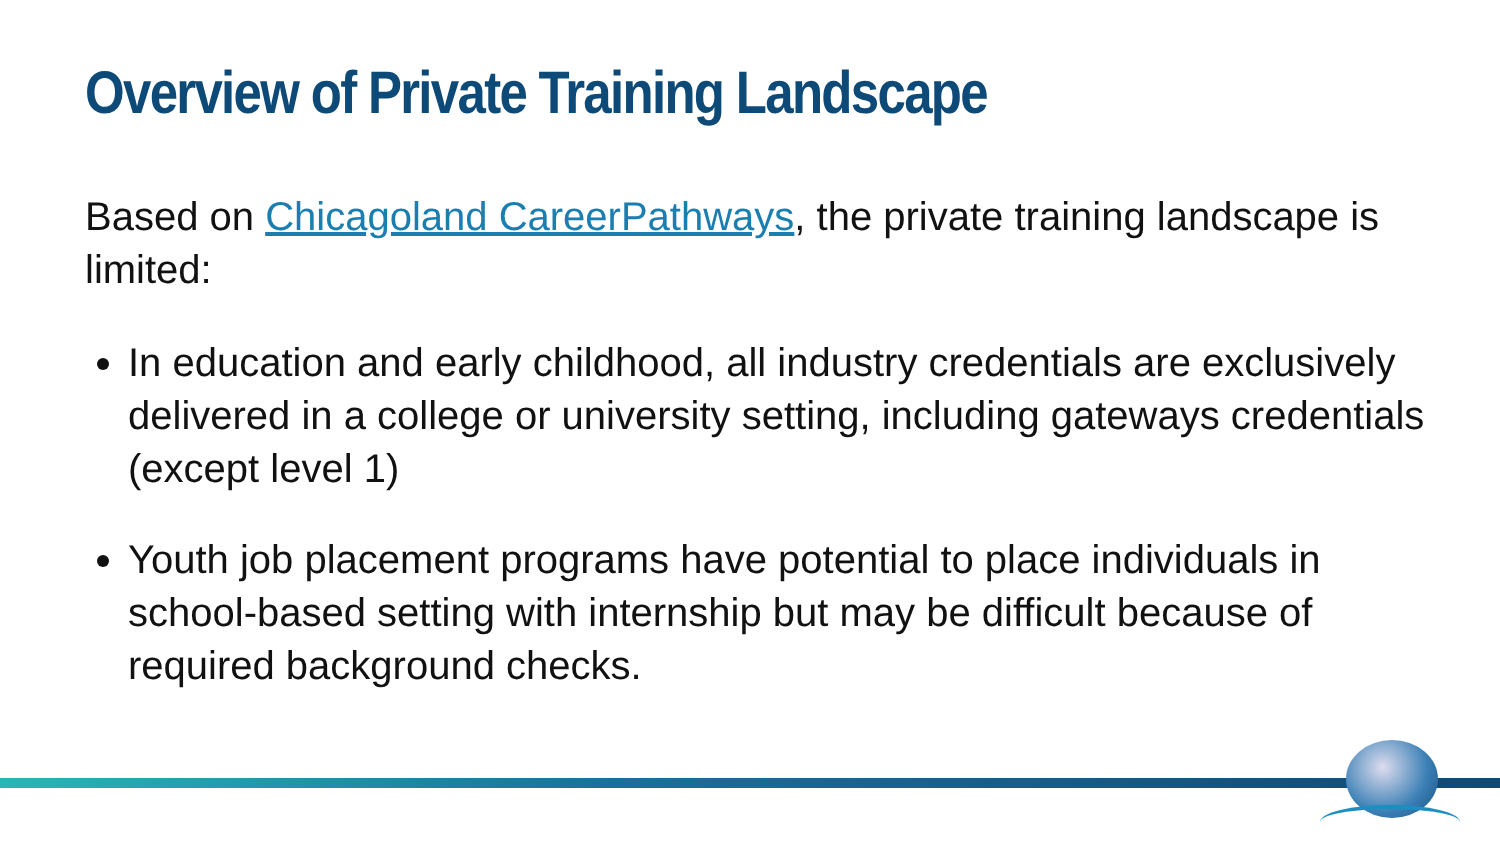Overview of Private Training Landscape
Based on Chicagoland CareerPathways, the private training landscape is limited:
In education and early childhood, all industry credentials are exclusively delivered in a college or university setting, including gateways credentials (except level 1)
Youth job placement programs have potential to place individuals in school-based setting with internship but may be difficult because of required background checks.